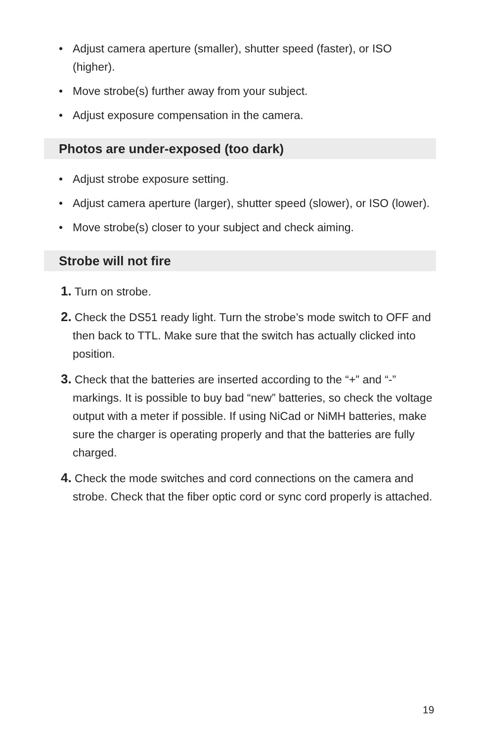• Adjust camera aperture (smaller), shutter speed (faster), or ISO (higher).
• Move strobe(s) further away from your subject.
• Adjust exposure compensation in the camera.
Photos are under-exposed (too dark)
• Adjust strobe exposure setting.
• Adjust camera aperture (larger), shutter speed (slower), or ISO (lower).
• Move strobe(s) closer to your subject and check aiming.
Strobe will not fire
1. Turn on strobe.
2. Check the DS51 ready light. Turn the strobe’s mode switch to OFF and then back to TTL. Make sure that the switch has actually clicked into position.
3. Check that the batteries are inserted according to the “+” and “-” markings. It is possible to buy bad “new” batteries, so check the voltage output with a meter if possible. If using NiCad or NiMH batteries, make sure the charger is operating properly and that the batteries are fully charged.
4. Check the mode switches and cord connections on the camera and strobe. Check that the fiber optic cord or sync cord properly is attached.
19